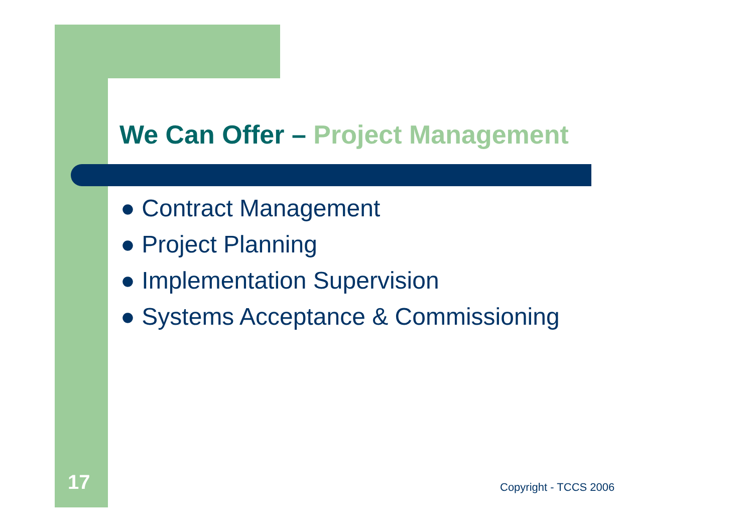We Can Offer – Project Management
● Contract Management
● Project Planning
● Implementation Supervision
● Systems Acceptance & Commissioning
17 Copyright - TCCS 2006